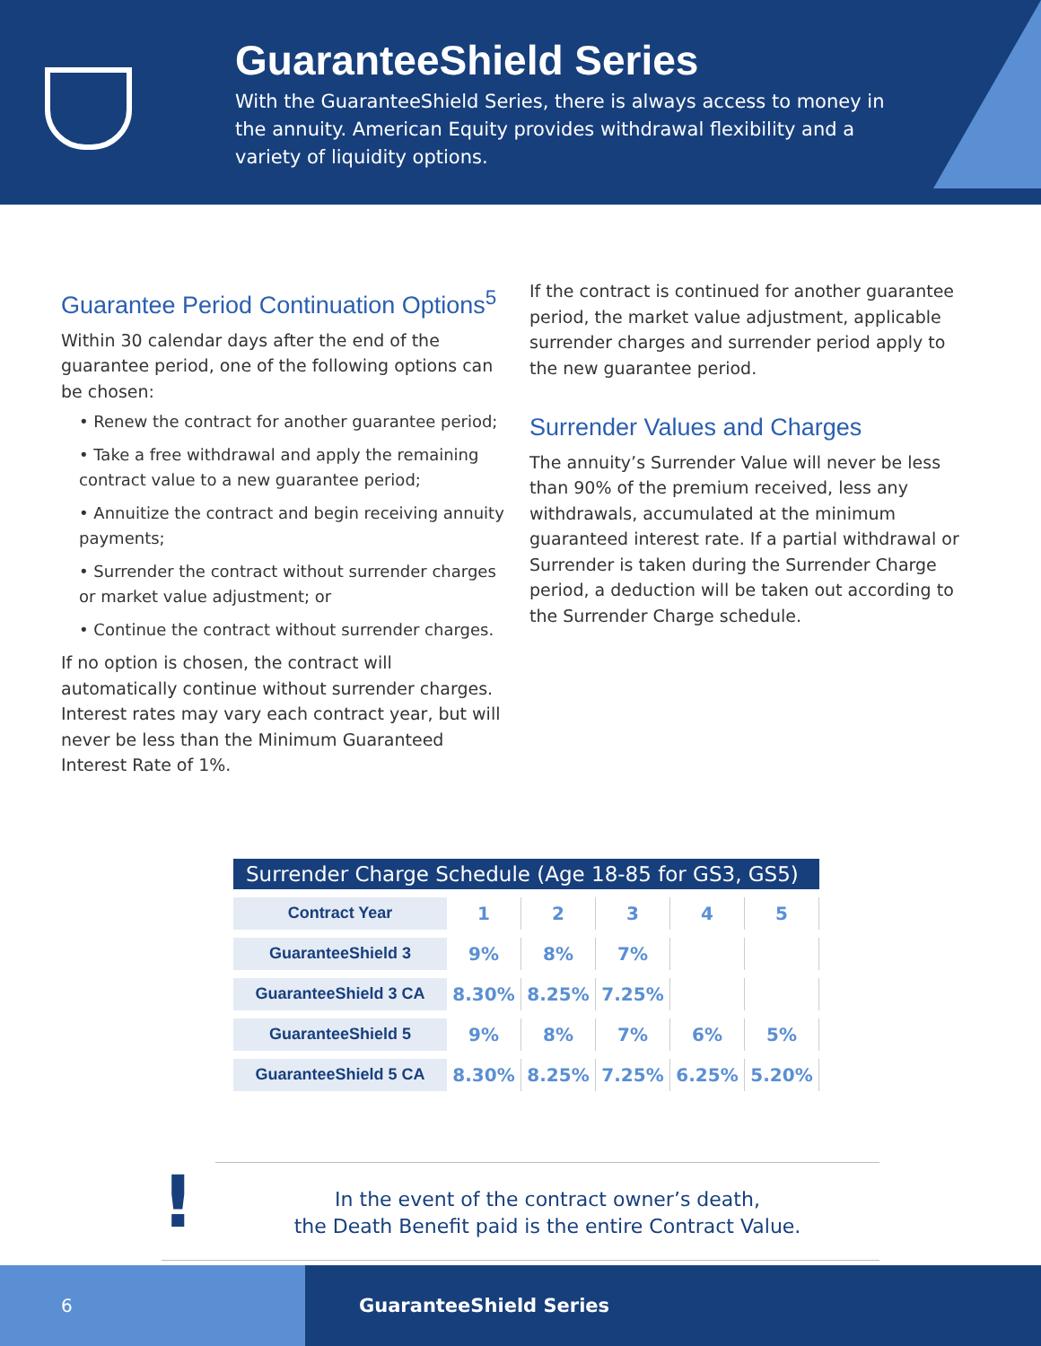GuaranteeShield Series
With the GuaranteeShield Series, there is always access to money in the annuity. American Equity provides withdrawal flexibility and a variety of liquidity options.
Guarantee Period Continuation Options<sup>5</sup>
Within 30 calendar days after the end of the guarantee period, one of the following options can be chosen:
• Renew the contract for another guarantee period;
• Take a free withdrawal and apply the remaining contract value to a new guarantee period;
• Annuitize the contract and begin receiving annuity payments;
• Surrender the contract without surrender charges or market value adjustment; or
• Continue the contract without surrender charges.
If no option is chosen, the contract will automatically continue without surrender charges. Interest rates may vary each contract year, but will never be less than the Minimum Guaranteed Interest Rate of 1%.
If the contract is continued for another guarantee period, the market value adjustment, applicable surrender charges and surrender period apply to the new guarantee period.
Surrender Values and Charges
The annuity’s Surrender Value will never be less than 90% of the premium received, less any withdrawals, accumulated at the minimum guaranteed interest rate. If a partial withdrawal or Surrender is taken during the Surrender Charge period, a deduction will be taken out according to the Surrender Charge schedule.
Surrender Charge Schedule (Age 18-85 for GS3, GS5)
| Contract Year | 1 | 2 | 3 | 4 | 5 |
| GuaranteeShield 3 | 9% | 8% | 7% | | |
| GuaranteeShield 3 CA | 8.30% | 8.25% | 7.25% | | |
| GuaranteeShield 5 | 9% | 8% | 7% | 6% | 5% |
| GuaranteeShield 5 CA | 8.30% | 8.25% | 7.25% | 6.25% | 5.20% |
!
In the event of the contract owner’s death,
the Death Benefit paid is the entire Contract Value.
6
GuaranteeShield Series